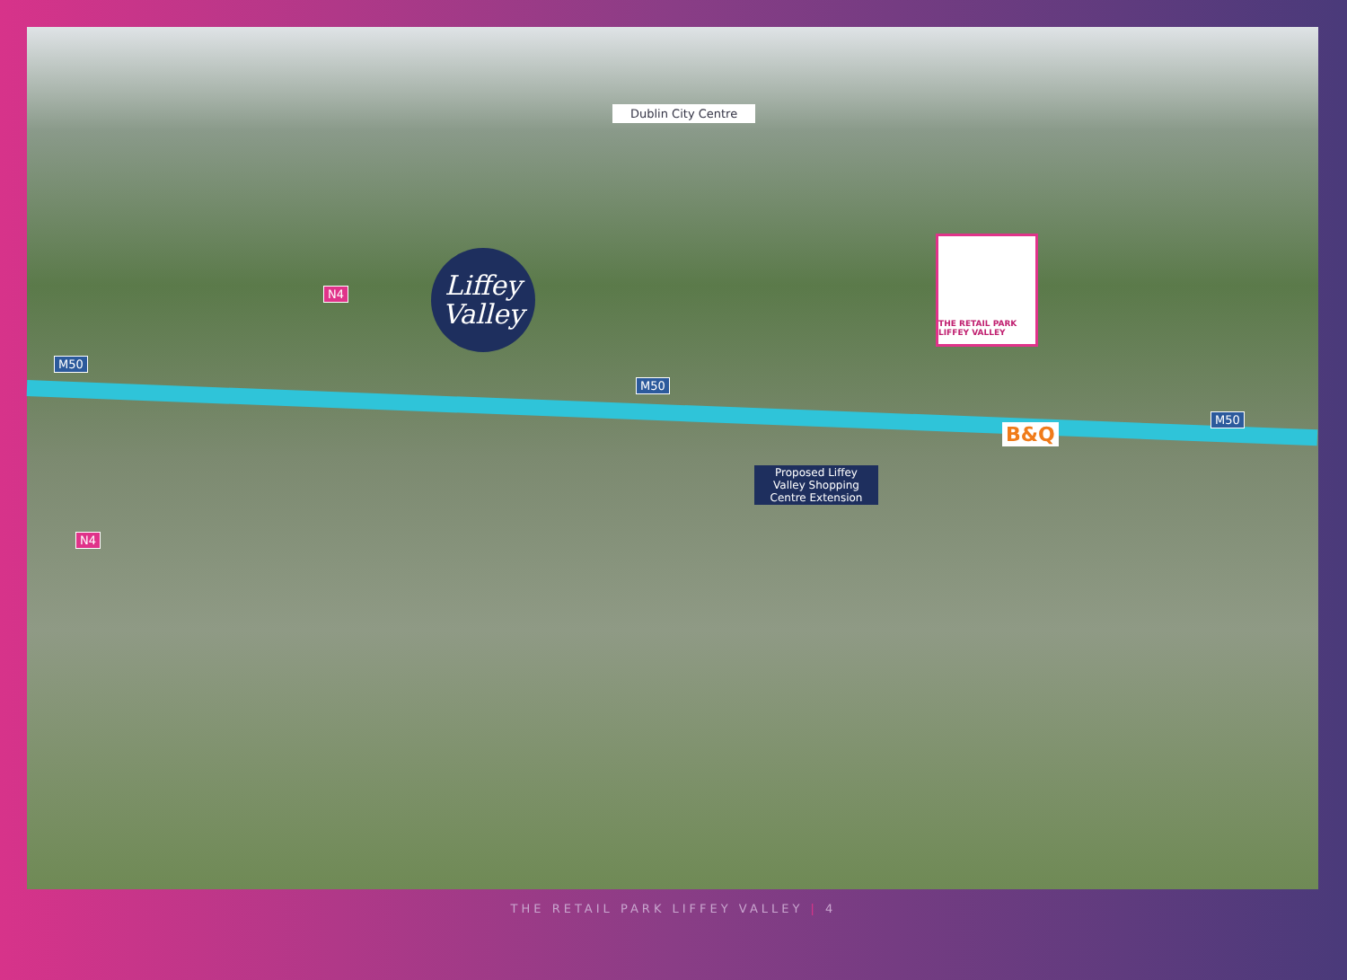Dublin City Centre
N4
Liffey
Valley
M50
M50
M50
THE RETAIL PARK LIFFEY VALLEY
B&Q
Proposed Liffey Valley Shopping Centre Extension
N4
THE RETAIL PARK LIFFEY VALLEY | 4